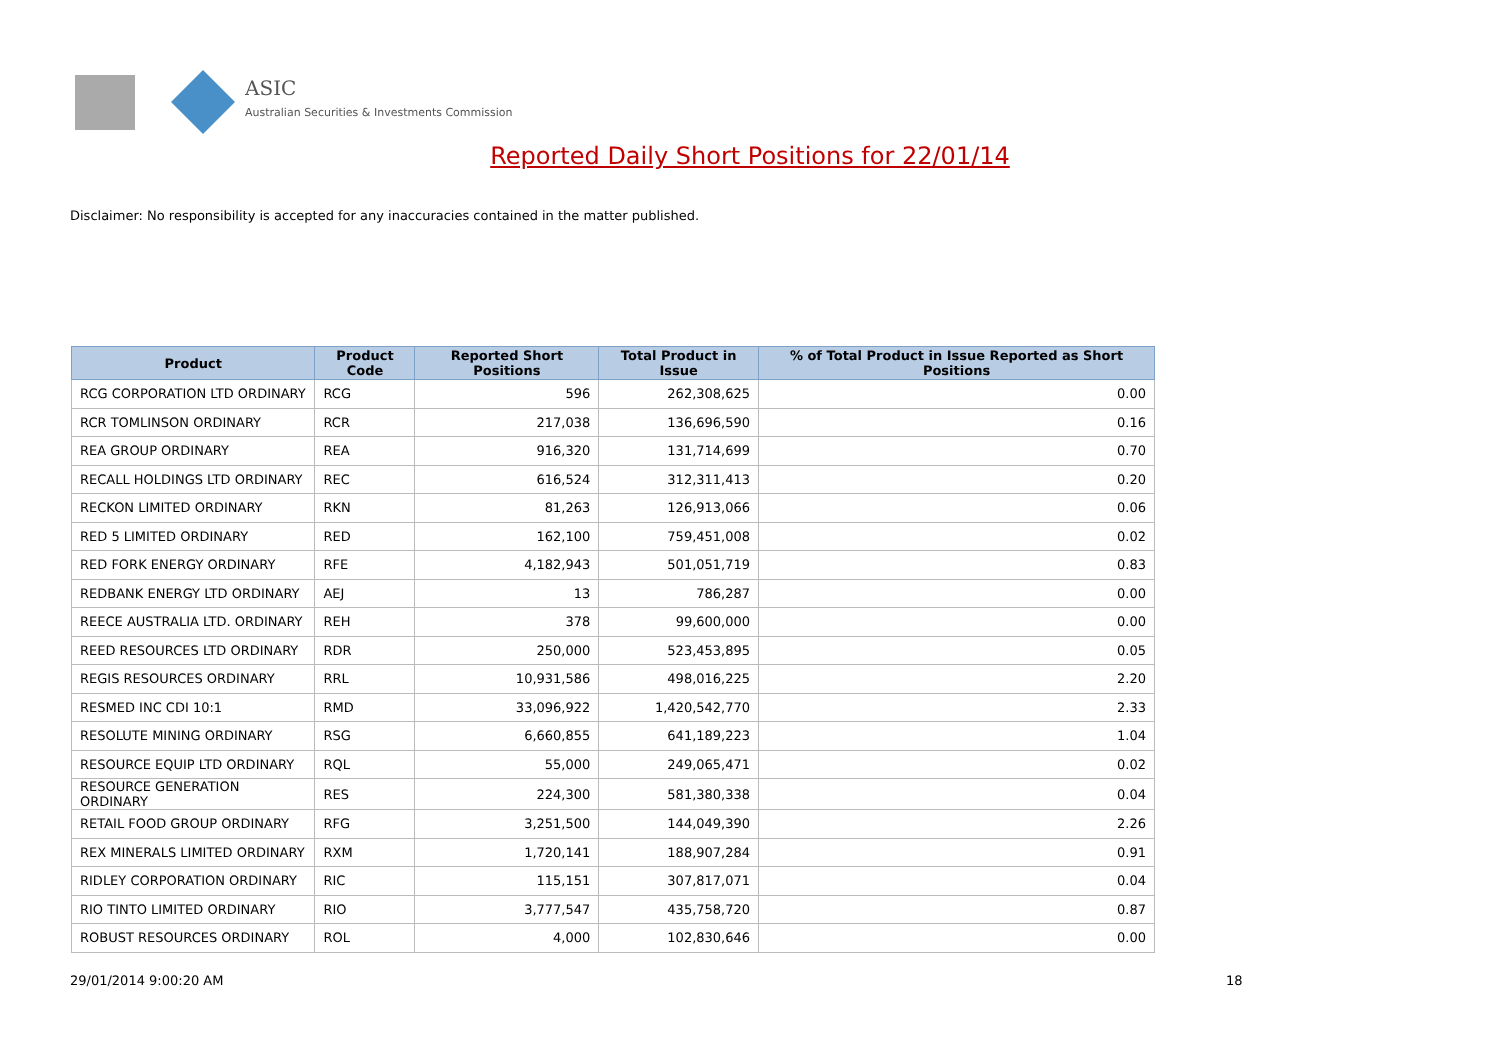ASIC
Australian Securities & Investments Commission
Reported Daily Short Positions for 22/01/14
Disclaimer: No responsibility is accepted for any inaccuracies contained in the matter published.
| Product | Product Code | Reported Short Positions | Total Product in Issue | % of Total Product in Issue Reported as Short Positions |
| --- | --- | --- | --- | --- |
| RCG CORPORATION LTD ORDINARY | RCG | 596 | 262,308,625 | 0.00 |
| RCR TOMLINSON ORDINARY | RCR | 217,038 | 136,696,590 | 0.16 |
| REA GROUP ORDINARY | REA | 916,320 | 131,714,699 | 0.70 |
| RECALL HOLDINGS LTD ORDINARY | REC | 616,524 | 312,311,413 | 0.20 |
| RECKON LIMITED ORDINARY | RKN | 81,263 | 126,913,066 | 0.06 |
| RED 5 LIMITED ORDINARY | RED | 162,100 | 759,451,008 | 0.02 |
| RED FORK ENERGY ORDINARY | RFE | 4,182,943 | 501,051,719 | 0.83 |
| REDBANK ENERGY LTD ORDINARY | AEJ | 13 | 786,287 | 0.00 |
| REECE AUSTRALIA LTD. ORDINARY | REH | 378 | 99,600,000 | 0.00 |
| REED RESOURCES LTD ORDINARY | RDR | 250,000 | 523,453,895 | 0.05 |
| REGIS RESOURCES ORDINARY | RRL | 10,931,586 | 498,016,225 | 2.20 |
| RESMED INC CDI 10:1 | RMD | 33,096,922 | 1,420,542,770 | 2.33 |
| RESOLUTE MINING ORDINARY | RSG | 6,660,855 | 641,189,223 | 1.04 |
| RESOURCE EQUIP LTD ORDINARY | RQL | 55,000 | 249,065,471 | 0.02 |
| RESOURCE GENERATION ORDINARY | RES | 224,300 | 581,380,338 | 0.04 |
| RETAIL FOOD GROUP ORDINARY | RFG | 3,251,500 | 144,049,390 | 2.26 |
| REX MINERALS LIMITED ORDINARY | RXM | 1,720,141 | 188,907,284 | 0.91 |
| RIDLEY CORPORATION ORDINARY | RIC | 115,151 | 307,817,071 | 0.04 |
| RIO TINTO LIMITED ORDINARY | RIO | 3,777,547 | 435,758,720 | 0.87 |
| ROBUST RESOURCES ORDINARY | ROL | 4,000 | 102,830,646 | 0.00 |
29/01/2014 9:00:20 AM 18